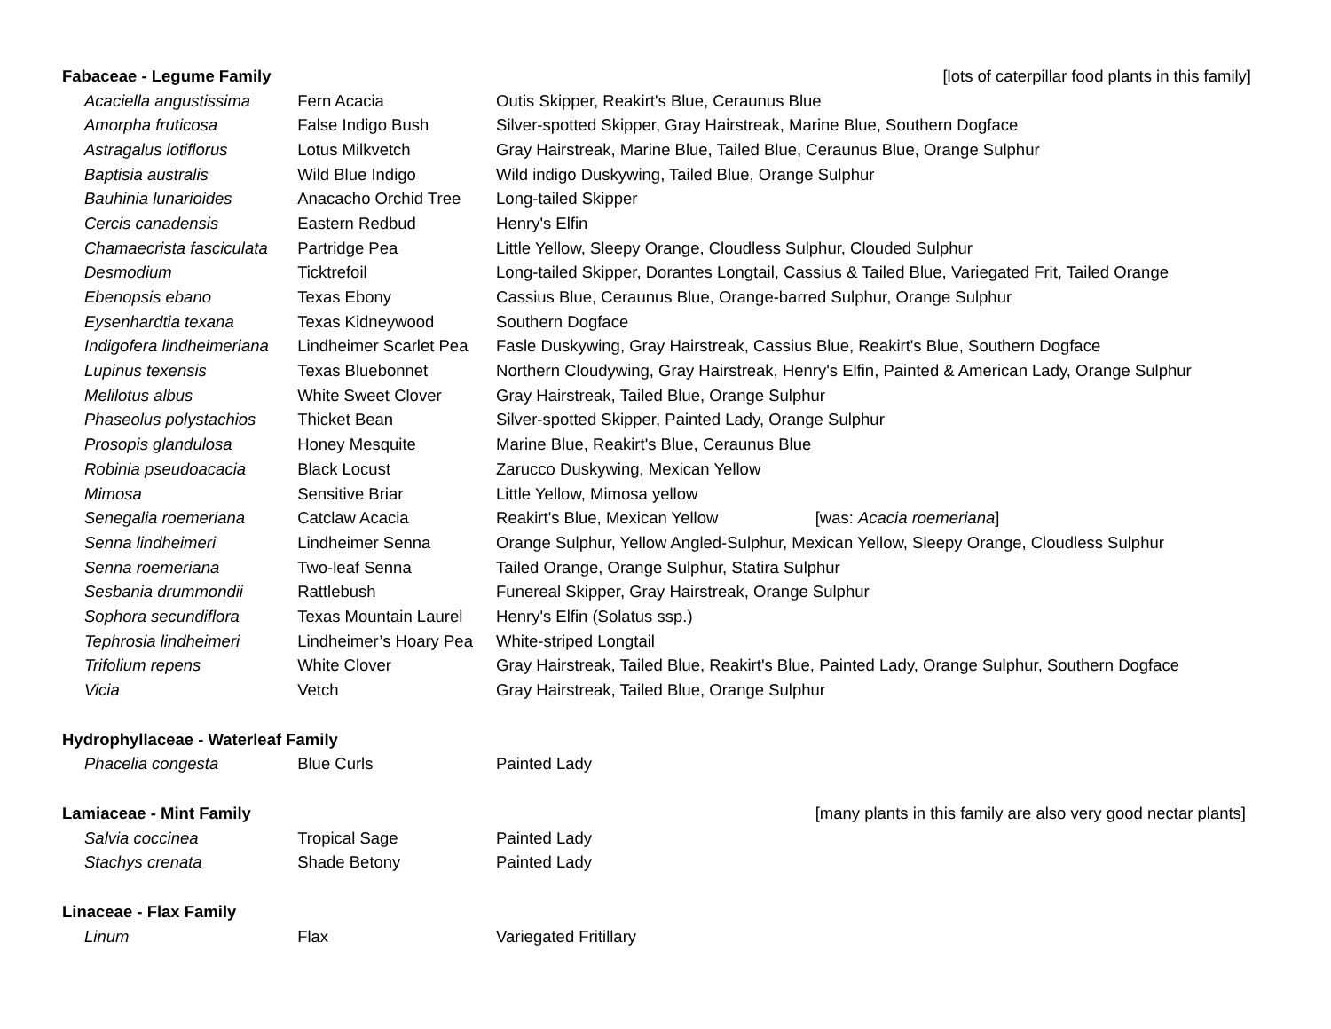| Fabaceae - Legume Family | | | [lots of caterpillar food plants in this family] |
| Acaciella angustissima | Fern Acacia | Outis Skipper, Reakirt's Blue, Ceraunus Blue | |
| Amorpha fruticosa | False Indigo Bush | Silver-spotted Skipper, Gray Hairstreak, Marine Blue, Southern Dogface | |
| Astragalus lotiflorus | Lotus Milkvetch | Gray Hairstreak, Marine Blue, Tailed Blue, Ceraunus Blue, Orange Sulphur | |
| Baptisia australis | Wild Blue Indigo | Wild indigo Duskywing, Tailed Blue, Orange Sulphur | |
| Bauhinia lunarioides | Anacacho Orchid Tree | Long-tailed Skipper | |
| Cercis canadensis | Eastern Redbud | Henry's Elfin | |
| Chamaecrista fasciculata | Partridge Pea | Little Yellow, Sleepy Orange, Cloudless Sulphur, Clouded Sulphur | |
| Desmodium | Ticktrefoil | Long-tailed Skipper, Dorantes Longtail, Cassius & Tailed Blue, Variegated Frit, Tailed Orange | |
| Ebenopsis ebano | Texas Ebony | Cassius Blue, Ceraunus Blue, Orange-barred Sulphur, Orange Sulphur | |
| Eysenhardtia texana | Texas Kidneywood | Southern Dogface | |
| Indigofera lindheimeriana | Lindheimer Scarlet Pea | Fasle Duskywing, Gray Hairstreak, Cassius Blue, Reakirt's Blue, Southern Dogface | |
| Lupinus texensis | Texas Bluebonnet | Northern Cloudywing, Gray Hairstreak, Henry's Elfin, Painted & American Lady, Orange Sulphur | |
| Melilotus albus | White Sweet Clover | Gray Hairstreak, Tailed Blue, Orange Sulphur | |
| Phaseolus polystachios | Thicket Bean | Silver-spotted Skipper, Painted Lady, Orange Sulphur | |
| Prosopis glandulosa | Honey Mesquite | Marine Blue, Reakirt's Blue, Ceraunus Blue | |
| Robinia pseudoacacia | Black Locust | Zarucco Duskywing, Mexican Yellow | |
| Mimosa | Sensitive Briar | Little Yellow, Mimosa yellow | |
| Senegalia roemeriana | Catclaw Acacia | Reakirt's Blue, Mexican Yellow | [was: Acacia roemeriana ] |
| Senna lindheimeri | Lindheimer Senna | Orange Sulphur, Yellow Angled-Sulphur, Mexican Yellow, Sleepy Orange, Cloudless Sulphur | |
| Senna roemeriana | Two-leaf Senna | Tailed Orange, Orange Sulphur, Statira Sulphur | |
| Sesbania drummondii | Rattlebush | Funereal Skipper, Gray Hairstreak, Orange Sulphur | |
| Sophora secundiflora | Texas Mountain Laurel | Henry's Elfin (Solatus ssp.) | |
| Tephrosia lindheimeri | Lindheimer’s Hoary Pea | White-striped Longtail | |
| Trifolium repens | White Clover | Gray Hairstreak, Tailed Blue, Reakirt's Blue, Painted Lady, Orange Sulphur, Southern Dogface | |
| Vicia | Vetch | Gray Hairstreak, Tailed Blue, Orange Sulphur | |
| Hydrophyllaceae - Waterleaf Family | | | |
| Phacelia congesta | Blue Curls | Painted Lady | |
| Lamiaceae - Mint Family | | | [many plants in this family are also very good nectar plants] |
| Salvia coccinea | Tropical Sage | Painted Lady | |
| Stachys crenata | Shade Betony | Painted Lady | |
| Linaceae - Flax Family | | | |
| Linum | Flax | Variegated Fritillary | |